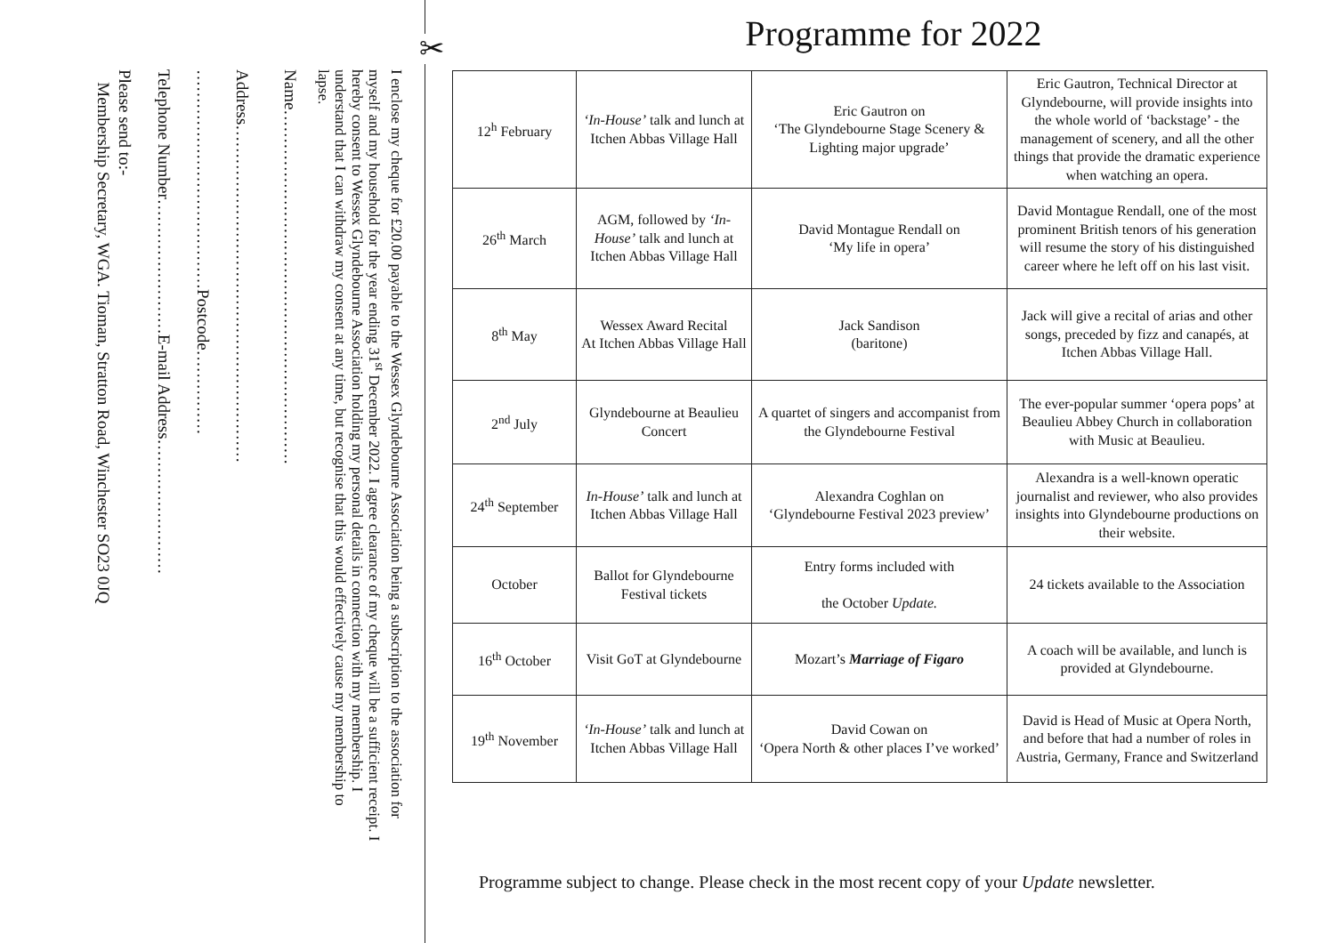✂
I enclose my cheque for £20.00 payable to the Wessex Glyndebourne Association being a subscription to the association for myself and my household for the year ending 31<sup>st</sup> December 2022. I agree clearance of my cheque will be a sufficient receipt. I hereby consent to Wessex Glyndebourne Association holding my personal details in connection with my membership. I understand that I can withdraw my consent at any time, but recognise that this would effectively cause my membership to lapse.
Name………………………………………………………
Address……………………………………………………
…………………………………Postcode……………
Telephone Number……………………E-mail Address……………………
Please send to:-
Membership Secretary, WGA. Tioman, Stratton Road, Winchester SO23 0JQ
Programme for 2022
| 12<sup>h</sup> February | ‘In-House’ talk and lunch at Itchen Abbas Village Hall | Eric Gautron on ‘The Glyndebourne Stage Scenery & Lighting major upgrade’ | Eric Gautron, Technical Director at Glyndebourne, will provide insights into the whole world of ‘backstage’ - the management of scenery, and all the other things that provide the dramatic experience when watching an opera. |
| 26<sup>th</sup> March | AGM, followed by ‘In-House’ talk and lunch at Itchen Abbas Village Hall | David Montague Rendall on ‘My life in opera’ | David Montague Rendall, one of the most prominent British tenors of his generation will resume the story of his distinguished career where he left off on his last visit. |
| 8<sup>th</sup> May | Wessex Award Recital At Itchen Abbas Village Hall | Jack Sandison (baritone) | Jack will give a recital of arias and other songs, preceded by fizz and canapés, at Itchen Abbas Village Hall. |
| 2<sup>nd</sup> July | Glyndebourne at Beaulieu Concert | A quartet of singers and accompanist from the Glyndebourne Festival | The ever-popular summer ‘opera pops’ at Beaulieu Abbey Church in collaboration with Music at Beaulieu. |
| 24<sup>th</sup> September | In-House’ talk and lunch at Itchen Abbas Village Hall | Alexandra Coghlan on ‘Glyndebourne Festival 2023 preview’ | Alexandra is a well-known operatic journalist and reviewer, who also provides insights into Glyndebourne productions on their website. |
| October | Ballot for Glyndebourne Festival tickets | Entry forms included with the October Update. | 24 tickets available to the Association |
| 16<sup>th</sup> October | Visit GoT at Glyndebourne | Mozart’s Marriage of Figaro | A coach will be available, and lunch is provided at Glyndebourne. |
| 19<sup>th</sup> November | ‘In-House’ talk and lunch at Itchen Abbas Village Hall | David Cowan on ‘Opera North & other places I’ve worked’ | David is Head of Music at Opera North, and before that had a number of roles in Austria, Germany, France and Switzerland |
Programme subject to change. Please check in the most recent copy of your Update newsletter.